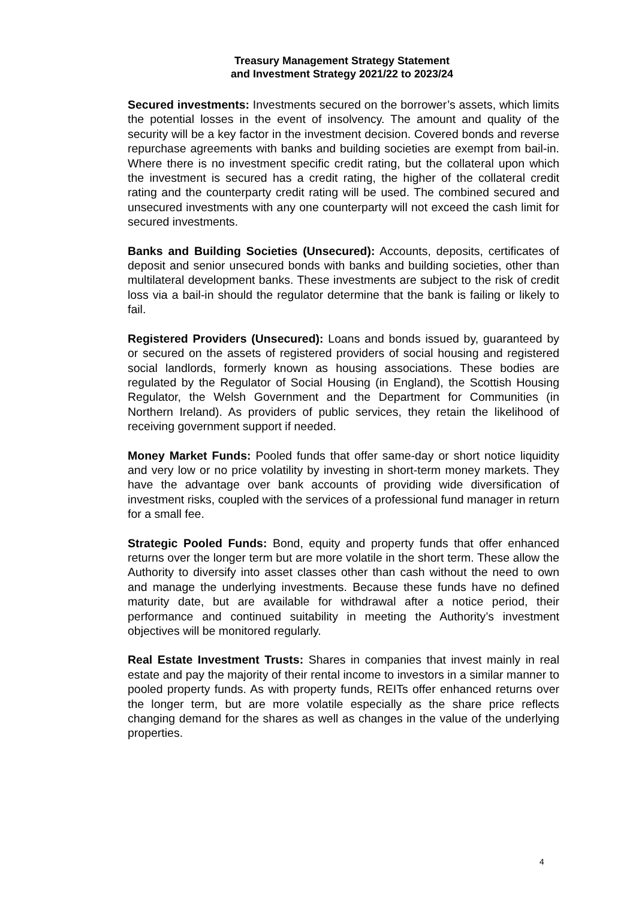Treasury Management Strategy Statement
and Investment Strategy 2021/22 to 2023/24
Secured investments: Investments secured on the borrower’s assets, which limits the potential losses in the event of insolvency. The amount and quality of the security will be a key factor in the investment decision. Covered bonds and reverse repurchase agreements with banks and building societies are exempt from bail-in. Where there is no investment specific credit rating, but the collateral upon which the investment is secured has a credit rating, the higher of the collateral credit rating and the counterparty credit rating will be used. The combined secured and unsecured investments with any one counterparty will not exceed the cash limit for secured investments.
Banks and Building Societies (Unsecured): Accounts, deposits, certificates of deposit and senior unsecured bonds with banks and building societies, other than multilateral development banks. These investments are subject to the risk of credit loss via a bail-in should the regulator determine that the bank is failing or likely to fail.
Registered Providers (Unsecured): Loans and bonds issued by, guaranteed by or secured on the assets of registered providers of social housing and registered social landlords, formerly known as housing associations. These bodies are regulated by the Regulator of Social Housing (in England), the Scottish Housing Regulator, the Welsh Government and the Department for Communities (in Northern Ireland). As providers of public services, they retain the likelihood of receiving government support if needed.
Money Market Funds: Pooled funds that offer same-day or short notice liquidity and very low or no price volatility by investing in short-term money markets. They have the advantage over bank accounts of providing wide diversification of investment risks, coupled with the services of a professional fund manager in return for a small fee.
Strategic Pooled Funds: Bond, equity and property funds that offer enhanced returns over the longer term but are more volatile in the short term. These allow the Authority to diversify into asset classes other than cash without the need to own and manage the underlying investments. Because these funds have no defined maturity date, but are available for withdrawal after a notice period, their performance and continued suitability in meeting the Authority’s investment objectives will be monitored regularly.
Real Estate Investment Trusts: Shares in companies that invest mainly in real estate and pay the majority of their rental income to investors in a similar manner to pooled property funds. As with property funds, REITs offer enhanced returns over the longer term, but are more volatile especially as the share price reflects changing demand for the shares as well as changes in the value of the underlying properties.
4